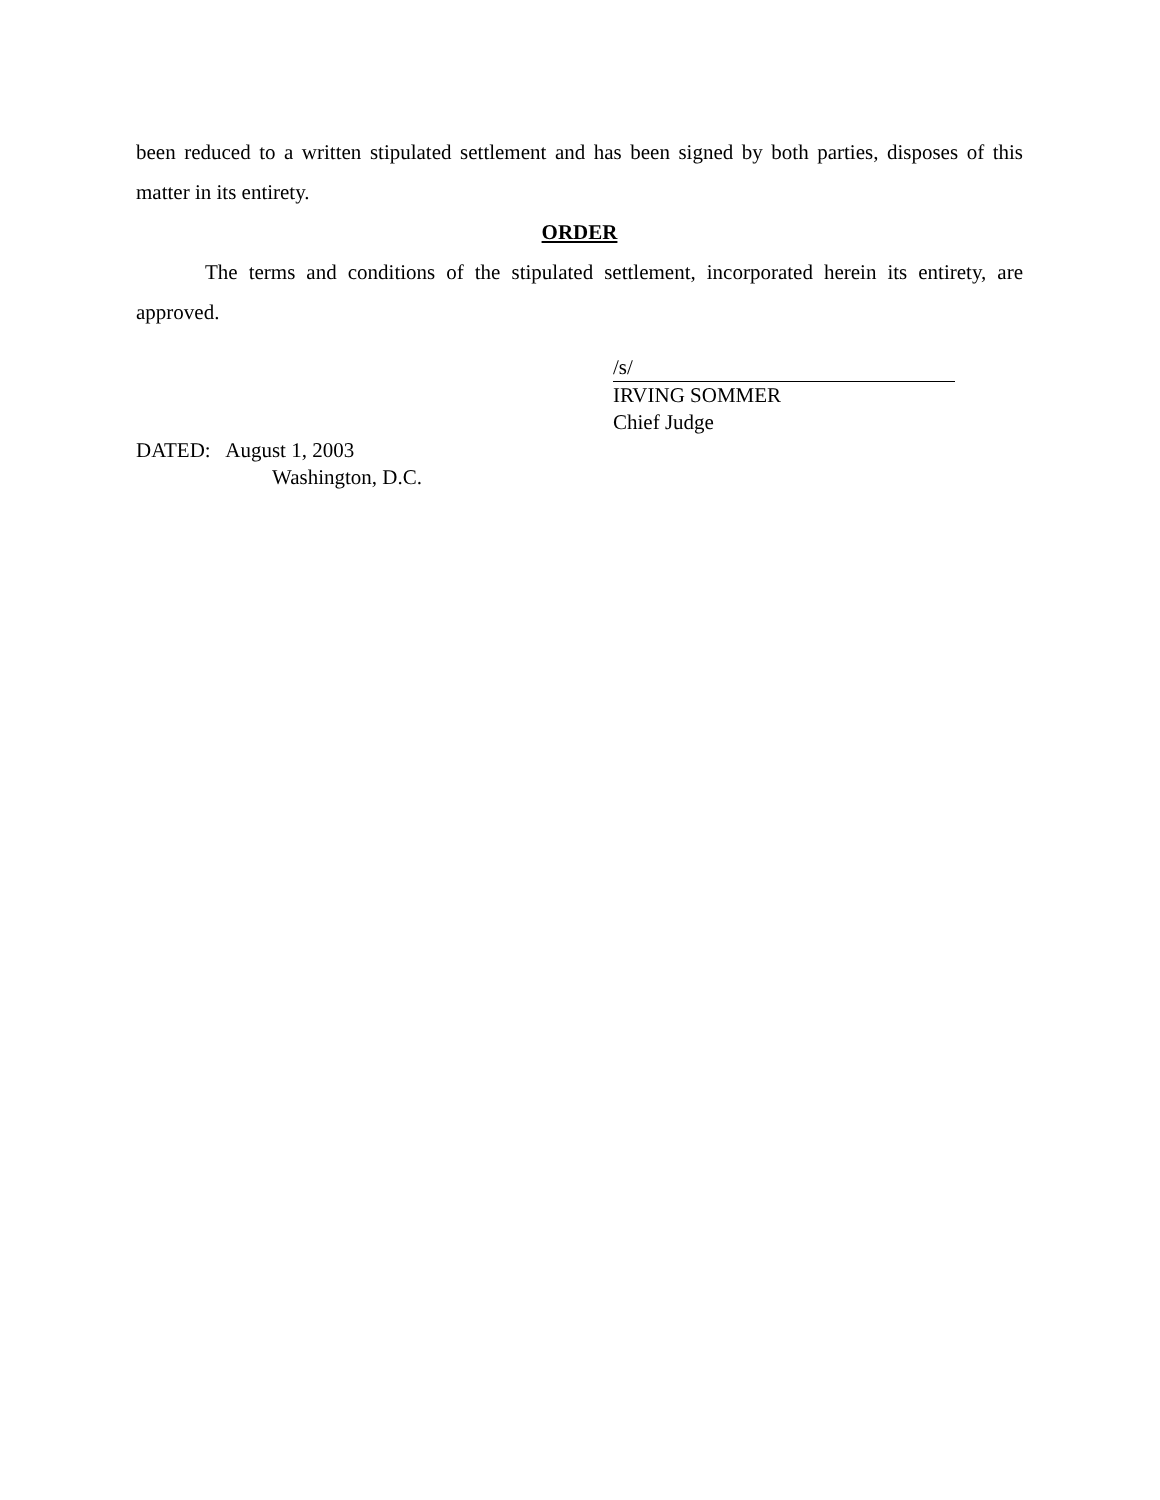been reduced to a written stipulated settlement and has been signed by both parties, disposes of this matter in its entirety.
ORDER
The terms and conditions of the stipulated settlement, incorporated herein its entirety, are approved.
/s/
IRVING SOMMER
Chief Judge
DATED: August 1, 2003
Washington, D.C.